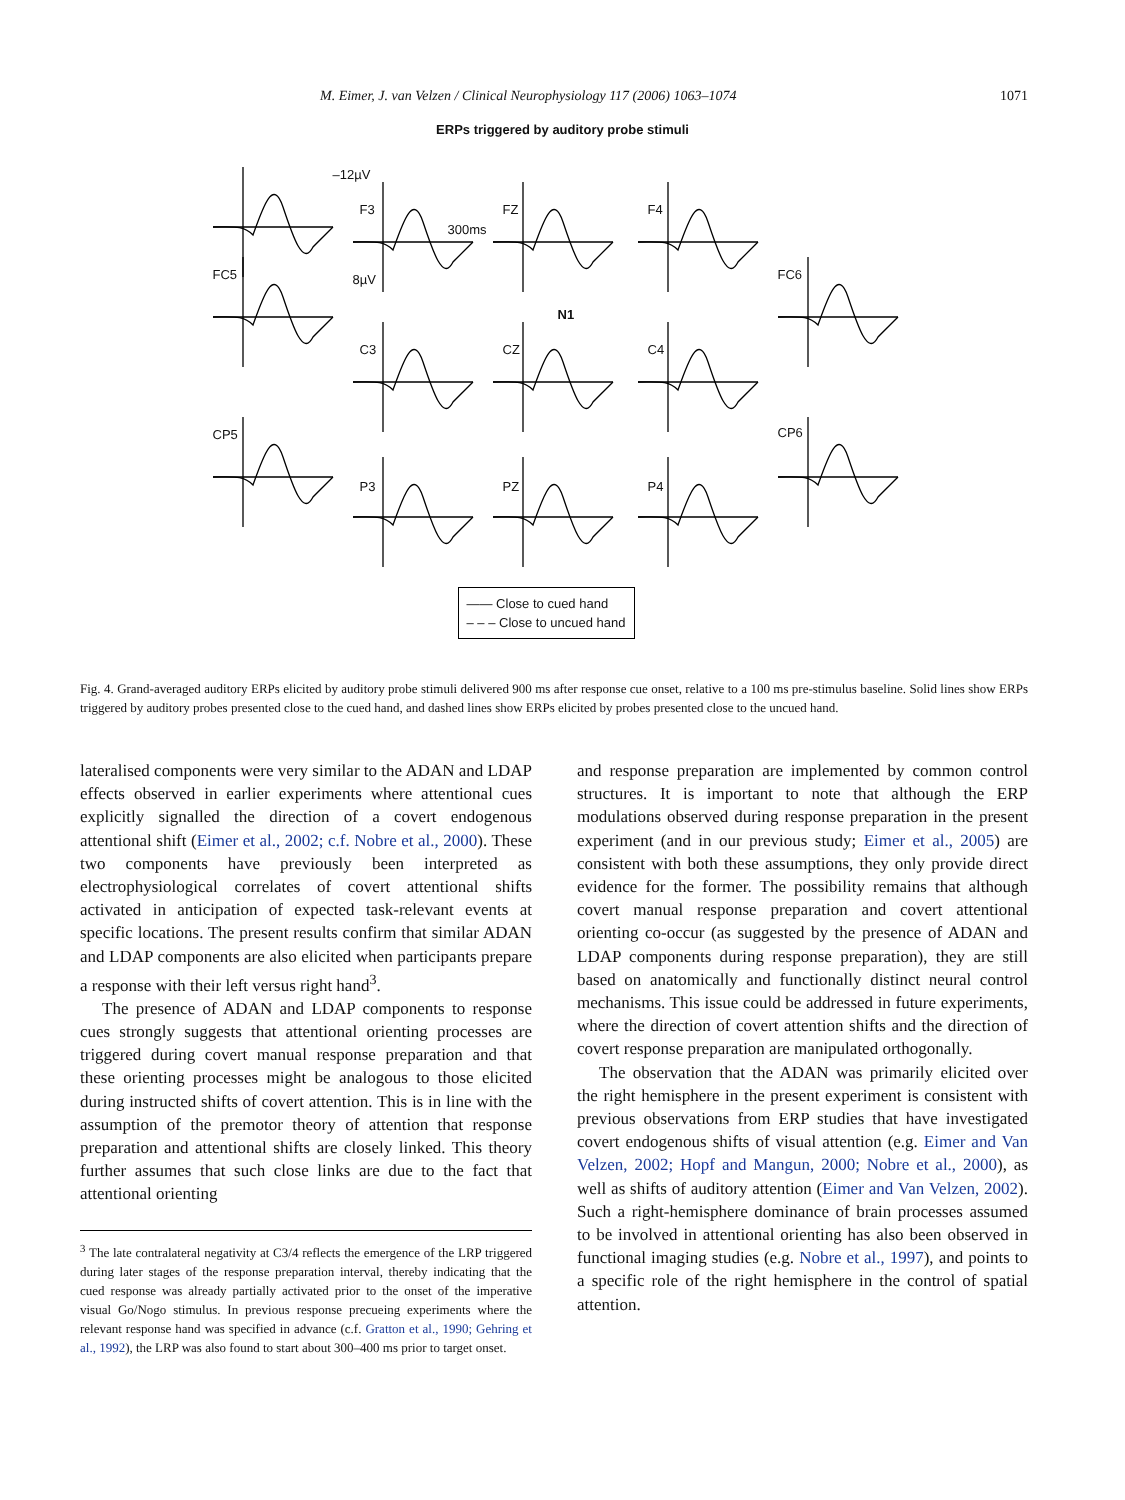M. Eimer, J. van Velzen / Clinical Neurophysiology 117 (2006) 1063–1074 1071
ERPs triggered by auditory probe stimuli
–12µV
F3
300ms
FZ F4
FC5 8µV FC6
N1
C3 CZ C4
CP5 CP6
P3 PZ P4
—— Close to cued hand
– – – Close to uncued hand
Fig. 4. Grand-averaged auditory ERPs elicited by auditory probe stimuli delivered 900 ms after response cue onset, relative to a 100 ms pre-stimulus baseline. Solid lines show ERPs triggered by auditory probes presented close to the cued hand, and dashed lines show ERPs elicited by probes presented close to the uncued hand.
lateralised components were very similar to the ADAN and LDAP effects observed in earlier experiments where attentional cues explicitly signalled the direction of a covert endogenous attentional shift (Eimer et al., 2002; c.f. Nobre et al., 2000). These two components have previously been interpreted as electrophysiological correlates of covert attentional shifts activated in anticipation of expected task-relevant events at specific locations. The present results confirm that similar ADAN and LDAP components are also elicited when participants prepare a response with their left versus right hand<sup>3</sup>.
The presence of ADAN and LDAP components to response cues strongly suggests that attentional orienting processes are triggered during covert manual response preparation and that these orienting processes might be analogous to those elicited during instructed shifts of covert attention. This is in line with the assumption of the premotor theory of attention that response preparation and attentional shifts are closely linked. This theory further assumes that such close links are due to the fact that attentional orienting
<sup>3</sup> The late contralateral negativity at C3/4 reflects the emergence of the LRP triggered during later stages of the response preparation interval, thereby indicating that the cued response was already partially activated prior to the onset of the imperative visual Go/Nogo stimulus. In previous response precueing experiments where the relevant response hand was specified in advance (c.f. Gratton et al., 1990; Gehring et al., 1992), the LRP was also found to start about 300–400 ms prior to target onset.
and response preparation are implemented by common control structures. It is important to note that although the ERP modulations observed during response preparation in the present experiment (and in our previous study; Eimer et al., 2005) are consistent with both these assumptions, they only provide direct evidence for the former. The possibility remains that although covert manual response preparation and covert attentional orienting co-occur (as suggested by the presence of ADAN and LDAP components during response preparation), they are still based on anatomically and functionally distinct neural control mechanisms. This issue could be addressed in future experiments, where the direction of covert attention shifts and the direction of covert response preparation are manipulated orthogonally.
The observation that the ADAN was primarily elicited over the right hemisphere in the present experiment is consistent with previous observations from ERP studies that have investigated covert endogenous shifts of visual attention (e.g. Eimer and Van Velzen, 2002; Hopf and Mangun, 2000; Nobre et al., 2000), as well as shifts of auditory attention (Eimer and Van Velzen, 2002). Such a right-hemisphere dominance of brain processes assumed to be involved in attentional orienting has also been observed in functional imaging studies (e.g. Nobre et al., 1997), and points to a specific role of the right hemisphere in the control of spatial attention.